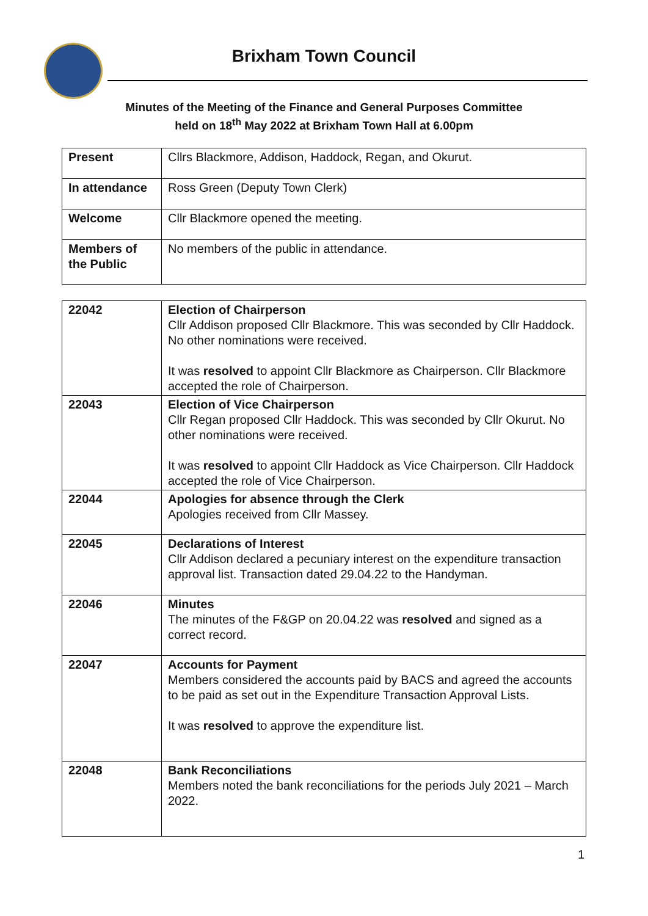Brixham Town Council
Minutes of the Meeting of the Finance and General Purposes Committee
held on 18<sup>th</sup> May 2022 at Brixham Town Hall at 6.00pm
| Present | Cllrs Blackmore, Addison, Haddock, Regan, and Okurut. |
| In attendance | Ross Green (Deputy Town Clerk) |
| Welcome | Cllr Blackmore opened the meeting. |
| Members of the Public | No members of the public in attendance. |
| 22042 | Election of Chairperson Cllr Addison proposed Cllr Blackmore. This was seconded by Cllr Haddock. No other nominations were received. It was resolved to appoint Cllr Blackmore as Chairperson. Cllr Blackmore accepted the role of Chairperson. |
| 22043 | Election of Vice Chairperson Cllr Regan proposed Cllr Haddock. This was seconded by Cllr Okurut. No other nominations were received. It was resolved to appoint Cllr Haddock as Vice Chairperson. Cllr Haddock accepted the role of Vice Chairperson. |
| 22044 | Apologies for absence through the Clerk Apologies received from Cllr Massey. |
| 22045 | Declarations of Interest Cllr Addison declared a pecuniary interest on the expenditure transaction approval list. Transaction dated 29.04.22 to the Handyman. |
| 22046 | Minutes The minutes of the F&GP on 20.04.22 was resolved and signed as a correct record. |
| 22047 | Accounts for Payment Members considered the accounts paid by BACS and agreed the accounts to be paid as set out in the Expenditure Transaction Approval Lists. It was resolved to approve the expenditure list. |
| 22048 | Bank Reconciliations Members noted the bank reconciliations for the periods July 2021 – March 2022. |
1